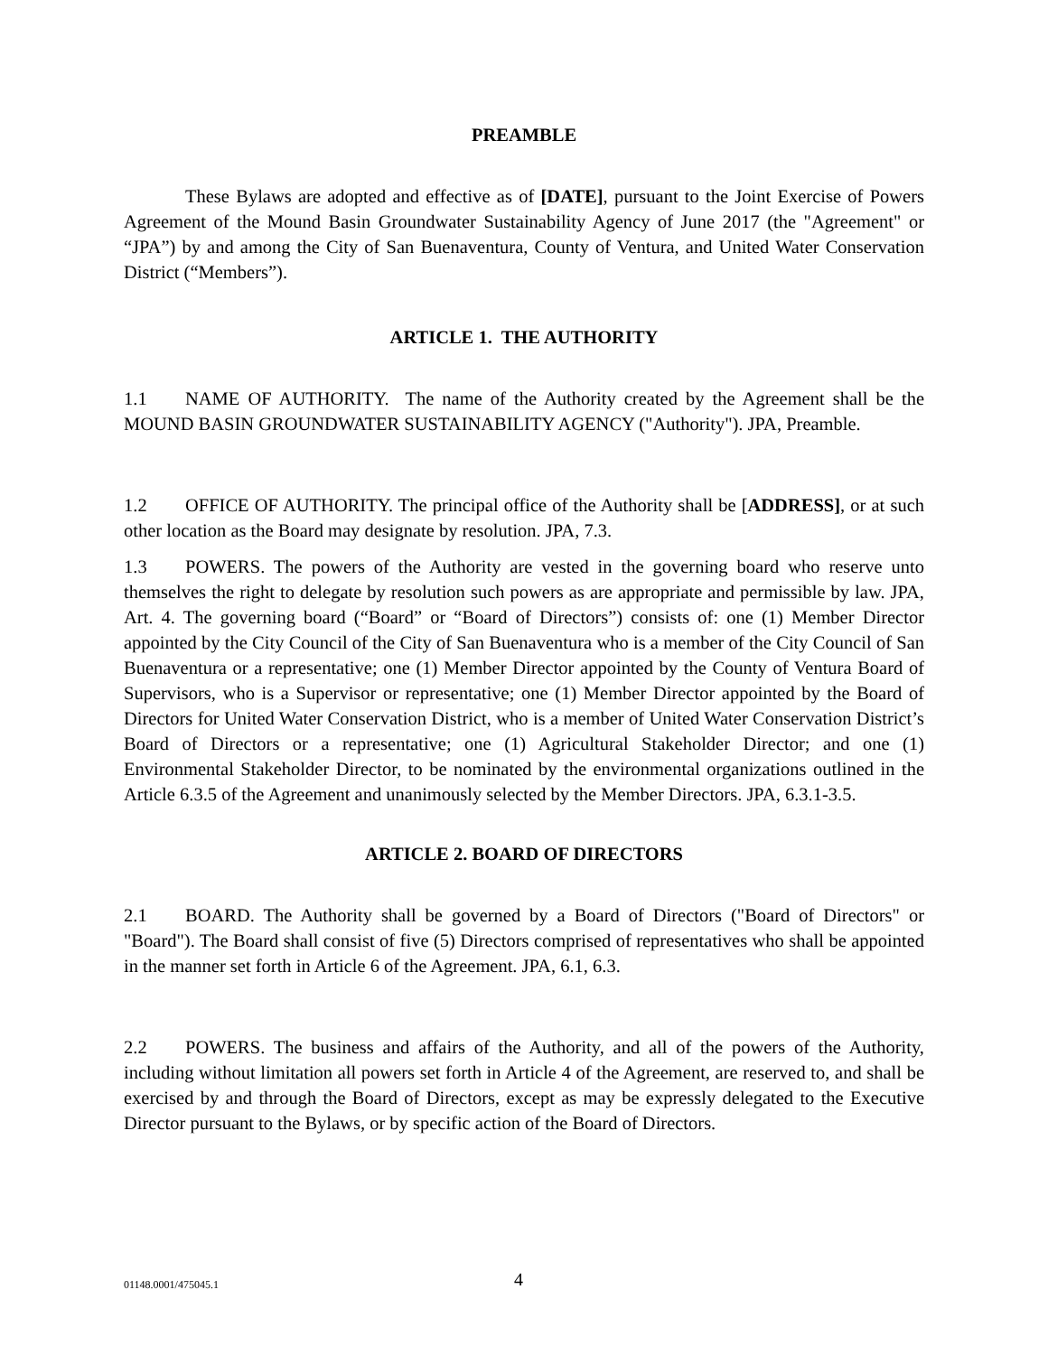PREAMBLE
These Bylaws are adopted and effective as of [DATE], pursuant to the Joint Exercise of Powers Agreement of the Mound Basin Groundwater Sustainability Agency of June 2017 (the "Agreement" or “JPA”) by and among the City of San Buenaventura, County of Ventura, and United Water Conservation District (“Members”).
ARTICLE 1. THE AUTHORITY
1.1 NAME OF AUTHORITY. The name of the Authority created by the Agreement shall be the MOUND BASIN GROUNDWATER SUSTAINABILITY AGENCY ("Authority"). JPA, Preamble.
1.2 OFFICE OF AUTHORITY. The principal office of the Authority shall be [ADDRESS], or at such other location as the Board may designate by resolution. JPA, 7.3.
1.3 POWERS. The powers of the Authority are vested in the governing board who reserve unto themselves the right to delegate by resolution such powers as are appropriate and permissible by law. JPA, Art. 4. The governing board (“Board” or “Board of Directors”) consists of: one (1) Member Director appointed by the City Council of the City of San Buenaventura who is a member of the City Council of San Buenaventura or a representative; one (1) Member Director appointed by the County of Ventura Board of Supervisors, who is a Supervisor or representative; one (1) Member Director appointed by the Board of Directors for United Water Conservation District, who is a member of United Water Conservation District’s Board of Directors or a representative; one (1) Agricultural Stakeholder Director; and one (1) Environmental Stakeholder Director, to be nominated by the environmental organizations outlined in the Article 6.3.5 of the Agreement and unanimously selected by the Member Directors. JPA, 6.3.1-3.5.
ARTICLE 2. BOARD OF DIRECTORS
2.1 BOARD. The Authority shall be governed by a Board of Directors ("Board of Directors" or "Board"). The Board shall consist of five (5) Directors comprised of representatives who shall be appointed in the manner set forth in Article 6 of the Agreement. JPA, 6.1, 6.3.
2.2 POWERS. The business and affairs of the Authority, and all of the powers of the Authority, including without limitation all powers set forth in Article 4 of the Agreement, are reserved to, and shall be exercised by and through the Board of Directors, except as may be expressly delegated to the Executive Director pursuant to the Bylaws, or by specific action of the Board of Directors.
01148.0001/475045.1 4